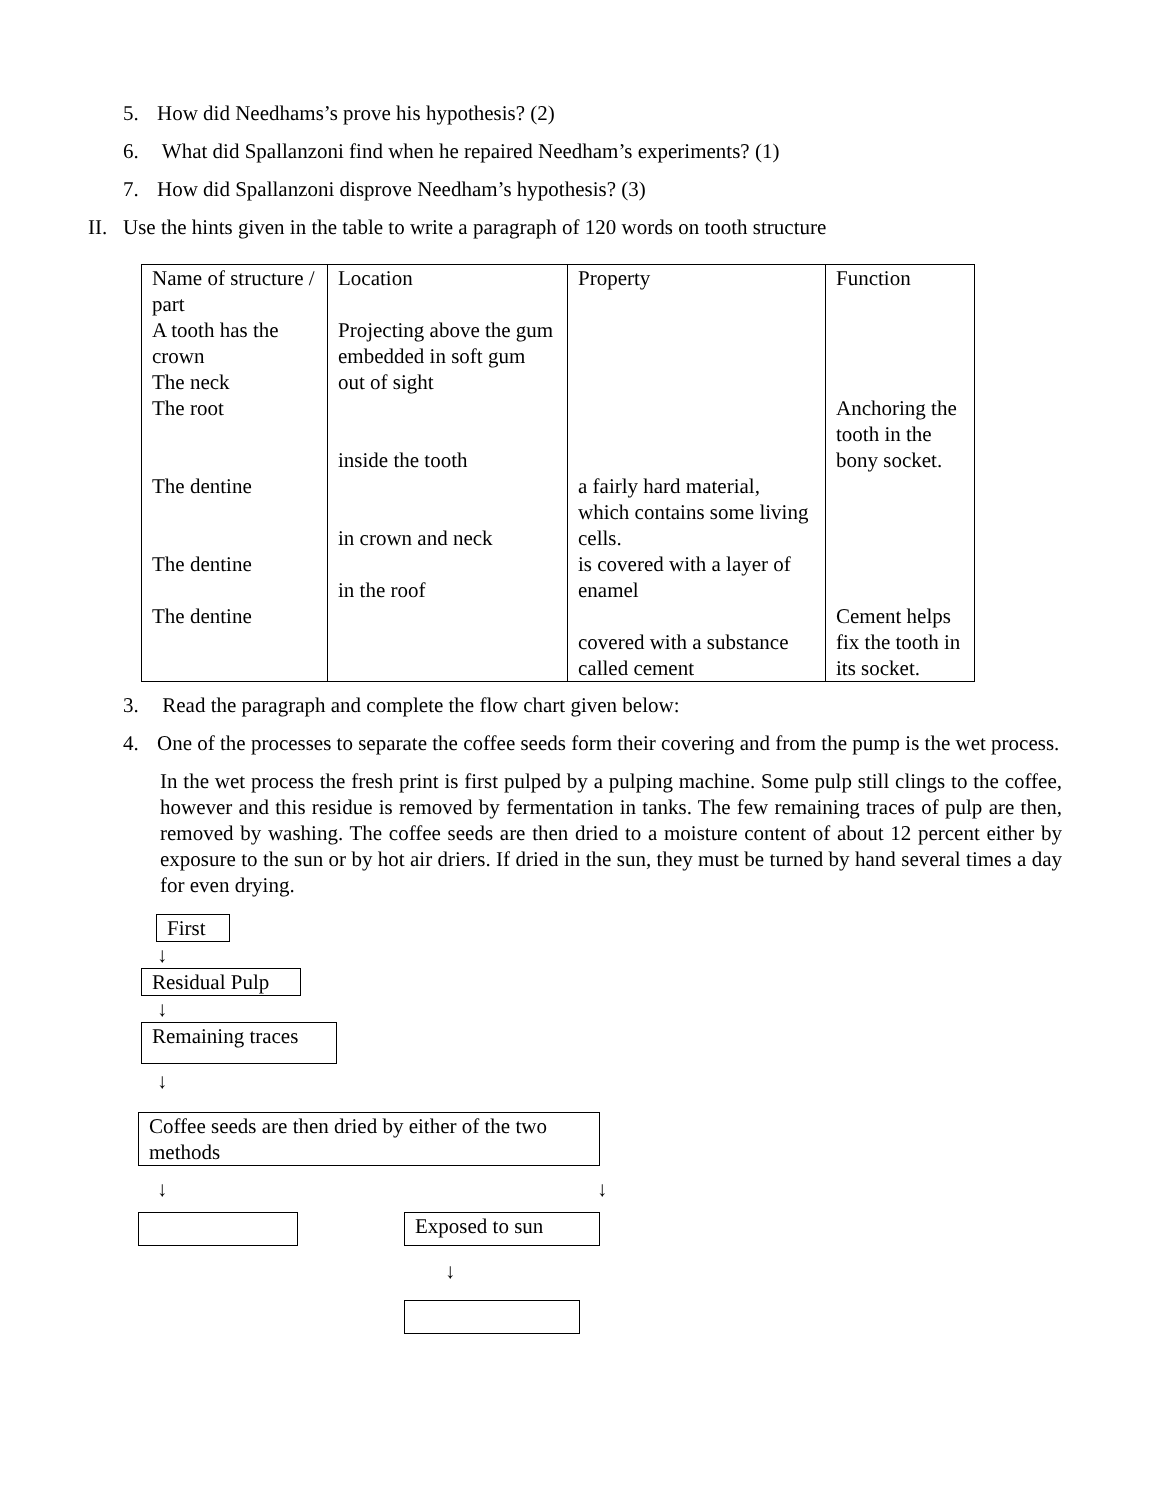5. How did Needhams’s prove his hypothesis? (2)
6. What did Spallanzoni find when he repaired Needham’s experiments? (1)
7. How did Spallanzoni disprove Needham’s hypothesis? (3)
II. Use the hints given in the table to write a paragraph of 120 words on tooth structure
| Name of structure / part A tooth has the crown The neck The root The dentine The dentine The dentine | Location Projecting above the gum embedded in soft gum out of sight inside the tooth in crown and neck in the roof | Property a fairly hard material, which contains some living cells. is covered with a layer of enamel covered with a substance called cement | Function Anchoring the tooth in the bony socket. Cement helps fix the tooth in its socket. |
3. Read the paragraph and complete the flow chart given below:
4. One of the processes to separate the coffee seeds form their covering and from the pump is the wet process.
In the wet process the fresh print is first pulped by a pulping machine. Some pulp still clings to the coffee, however and this residue is removed by fermentation in tanks. The few remaining traces of pulp are then, removed by washing. The coffee seeds are then dried to a moisture content of about 12 percent either by exposure to the sun or by hot air driers. If dried in the sun, they must be turned by hand several times a day for even drying.
First
↓
Residual Pulp
↓
Remaining traces
↓
Coffee seeds are then dried by either of the two methods
↓ ↓
Exposed to sun
↓